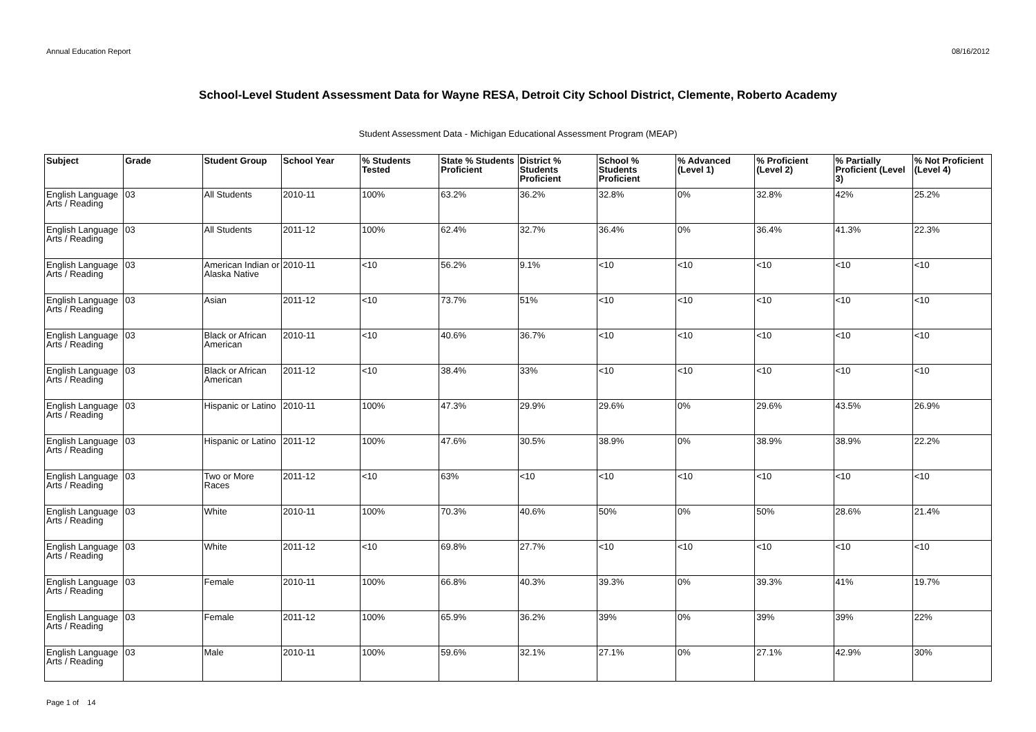Annual Education Report 08/16/2012
School-Level Student Assessment Data for Wayne RESA, Detroit City School District, Clemente, Roberto Academy
Student Assessment Data - Michigan Educational Assessment Program (MEAP)
| Subject | Grade | Student Group | School Year | % Students Tested | State % Students Proficient | District % Students Proficient | School % Students Proficient | % Advanced (Level 1) | % Proficient (Level 2) | % Partially Proficient (Level 3) | % Not Proficient (Level 4) |
| --- | --- | --- | --- | --- | --- | --- | --- | --- | --- | --- | --- |
| English Language Arts / Reading | 03 | All Students | 2010-11 | 100% | 63.2% | 36.2% | 32.8% | 0% | 32.8% | 42% | 25.2% |
| English Language Arts / Reading | 03 | All Students | 2011-12 | 100% | 62.4% | 32.7% | 36.4% | 0% | 36.4% | 41.3% | 22.3% |
| English Language Arts / Reading | 03 | American Indian or Alaska Native | 2010-11 | <10 | 56.2% | 9.1% | <10 | <10 | <10 | <10 | <10 |
| English Language Arts / Reading | 03 | Asian | 2011-12 | <10 | 73.7% | 51% | <10 | <10 | <10 | <10 | <10 |
| English Language Arts / Reading | 03 | Black or African American | 2010-11 | <10 | 40.6% | 36.7% | <10 | <10 | <10 | <10 | <10 |
| English Language Arts / Reading | 03 | Black or African American | 2011-12 | <10 | 38.4% | 33% | <10 | <10 | <10 | <10 | <10 |
| English Language Arts / Reading | 03 | Hispanic or Latino | 2010-11 | 100% | 47.3% | 29.9% | 29.6% | 0% | 29.6% | 43.5% | 26.9% |
| English Language Arts / Reading | 03 | Hispanic or Latino | 2011-12 | 100% | 47.6% | 30.5% | 38.9% | 0% | 38.9% | 38.9% | 22.2% |
| English Language Arts / Reading | 03 | Two or More Races | 2011-12 | <10 | 63% | <10 | <10 | <10 | <10 | <10 | <10 |
| English Language Arts / Reading | 03 | White | 2010-11 | 100% | 70.3% | 40.6% | 50% | 0% | 50% | 28.6% | 21.4% |
| English Language Arts / Reading | 03 | White | 2011-12 | <10 | 69.8% | 27.7% | <10 | <10 | <10 | <10 | <10 |
| English Language Arts / Reading | 03 | Female | 2010-11 | 100% | 66.8% | 40.3% | 39.3% | 0% | 39.3% | 41% | 19.7% |
| English Language Arts / Reading | 03 | Female | 2011-12 | 100% | 65.9% | 36.2% | 39% | 0% | 39% | 39% | 22% |
| English Language Arts / Reading | 03 | Male | 2010-11 | 100% | 59.6% | 32.1% | 27.1% | 0% | 27.1% | 42.9% | 30% |
Page 1 of 14